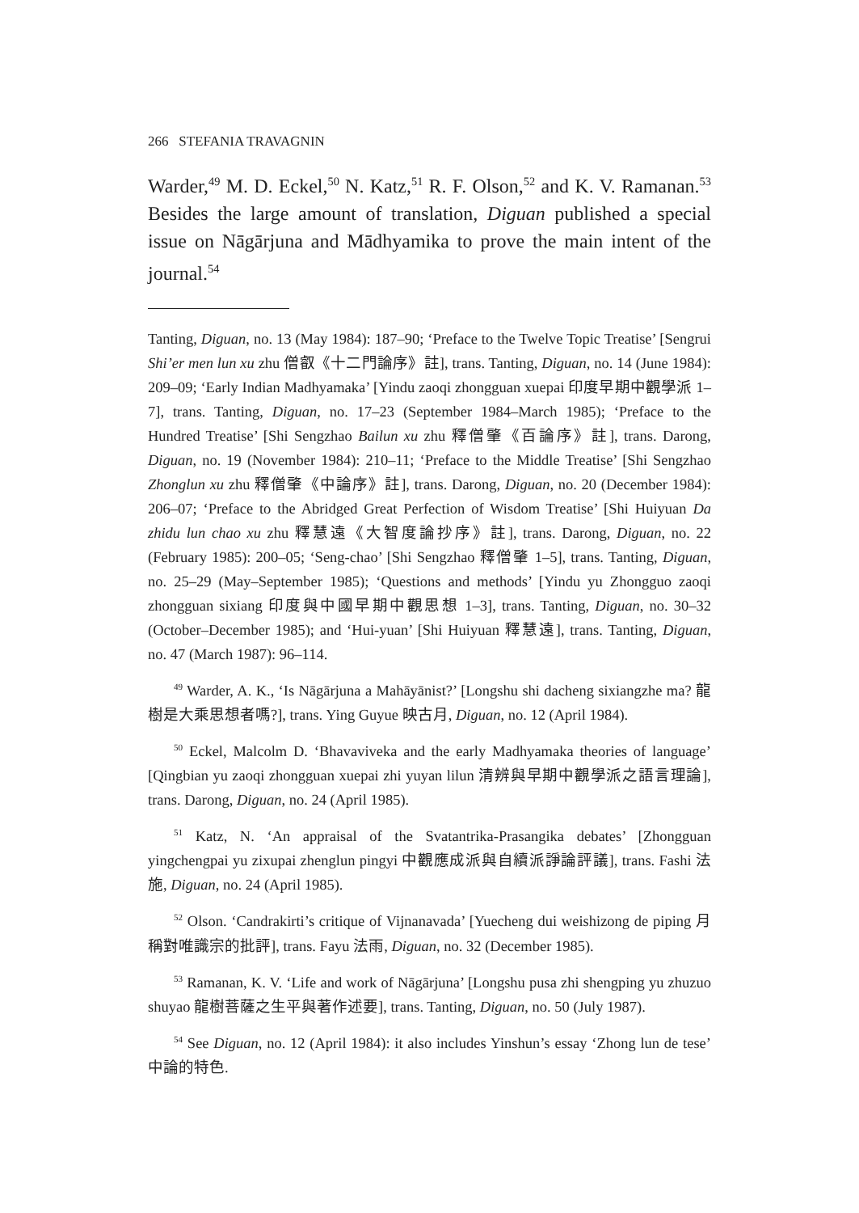266 STEFANIA TRAVAGNIN
Warder,<sup>49</sup> M. D. Eckel,<sup>50</sup> N. Katz,<sup>51</sup> R. F. Olson,<sup>52</sup> and K. V. Ramanan.<sup>53</sup> Besides the large amount of translation, Diguan published a special issue on Nāgārjuna and Mādhyamika to prove the main intent of the journal.<sup>54</sup>
Tanting, Diguan, no. 13 (May 1984): 187–90; ‘Preface to the Twelve Topic Treatise’ [Sengrui Shi’er men lun xu zhu 僧叡《十二門論序》註], trans. Tanting, Diguan, no. 14 (June 1984): 209–09; ‘Early Indian Madhyamaka’ [Yindu zaoqi zhongguan xuepai 印度早期中觀學派 1–7], trans. Tanting, Diguan, no. 17–23 (September 1984–March 1985); ‘Preface to the Hundred Treatise’ [Shi Sengzhao Bailun xu zhu 釋僧肇《百論序》註], trans. Darong, Diguan, no. 19 (November 1984): 210–11; ‘Preface to the Middle Treatise’ [Shi Sengzhao Zhonglun xu zhu 釋僧肇《中論序》註], trans. Darong, Diguan, no. 20 (December 1984): 206–07; ‘Preface to the Abridged Great Perfection of Wisdom Treatise’ [Shi Huiyuan Da zhidu lun chao xu zhu 釋慧遠《大智度論抄序》註], trans. Darong, Diguan, no. 22 (February 1985): 200–05; ‘Seng-chao’ [Shi Sengzhao 釋僧肇 1–5], trans. Tanting, Diguan, no. 25–29 (May–September 1985); ‘Questions and methods’ [Yindu yu Zhongguo zaoqi zhongguan sixiang 印度與中國早期中觀思想 1–3], trans. Tanting, Diguan, no. 30–32 (October–December 1985); and ‘Hui-yuan’ [Shi Huiyuan 釋慧遠], trans. Tanting, Diguan, no. 47 (March 1987): 96–114.
<sup>49</sup> Warder, A. K., ‘Is Nāgārjuna a Mahāyānist?’ [Longshu shi dacheng sixiangzhe ma? 龍樹是大乘思想者嗎?], trans. Ying Guyue 映古月, Diguan, no. 12 (April 1984).
<sup>50</sup> Eckel, Malcolm D. ‘Bhavaviveka and the early Madhyamaka theories of language’ [Qingbian yu zaoqi zhongguan xuepai zhi yuyan lilun 清辨與早期中觀學派之語言理論], trans. Darong, Diguan, no. 24 (April 1985).
<sup>51</sup> Katz, N. ‘An appraisal of the Svatantrika-Prasangika debates’ [Zhongguan yingchengpai yu zixupai zhenglun pingyi 中觀應成派與自續派諍論評議], trans. Fashi 法施, Diguan, no. 24 (April 1985).
<sup>52</sup> Olson. ‘Candrakirti’s critique of Vijnanavada’ [Yuecheng dui weishizong de piping 月稱對唯識宗的批評], trans. Fayu 法雨, Diguan, no. 32 (December 1985).
<sup>53</sup> Ramanan, K. V. ‘Life and work of Nāgārjuna’ [Longshu pusa zhi shengping yu zhuzuo shuyao 龍樹菩薩之生平與著作述要], trans. Tanting, Diguan, no. 50 (July 1987).
<sup>54</sup> See Diguan, no. 12 (April 1984): it also includes Yinshun’s essay ‘Zhong lun de tese’ 中論的特色.